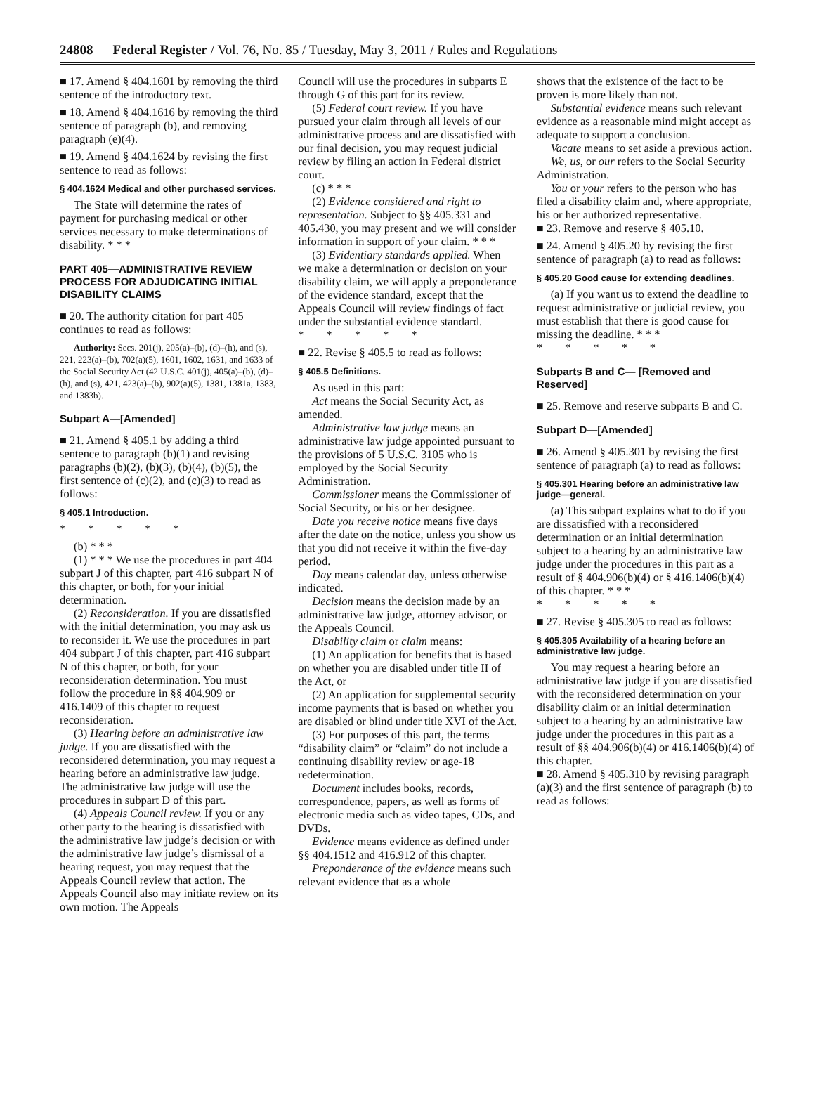24808 Federal Register / Vol. 76, No. 85 / Tuesday, May 3, 2011 / Rules and Regulations
■ 17. Amend § 404.1601 by removing the third sentence of the introductory text.
■ 18. Amend § 404.1616 by removing the third sentence of paragraph (b), and removing paragraph (e)(4).
■ 19. Amend § 404.1624 by revising the first sentence to read as follows:
§ 404.1624 Medical and other purchased services.
The State will determine the rates of payment for purchasing medical or other services necessary to make determinations of disability. * * *
PART 405—ADMINISTRATIVE REVIEW PROCESS FOR ADJUDICATING INITIAL DISABILITY CLAIMS
■ 20. The authority citation for part 405 continues to read as follows:
Authority: Secs. 201(j), 205(a)–(b), (d)–(h), and (s), 221, 223(a)–(b), 702(a)(5), 1601, 1602, 1631, and 1633 of the Social Security Act (42 U.S.C. 401(j), 405(a)–(b), (d)–(h), and (s), 421, 423(a)–(b), 902(a)(5), 1381, 1381a, 1383, and 1383b).
Subpart A—[Amended]
■ 21. Amend § 405.1 by adding a third sentence to paragraph (b)(1) and revising paragraphs (b)(2), (b)(3), (b)(4), (b)(5), the first sentence of (c)(2), and (c)(3) to read as follows:
§ 405.1 Introduction.
* * * * *
(b) * * *
(1) * * * We use the procedures in part 404 subpart J of this chapter, part 416 subpart N of this chapter, or both, for your initial determination.
(2) Reconsideration. If you are dissatisfied with the initial determination, you may ask us to reconsider it. We use the procedures in part 404 subpart J of this chapter, part 416 subpart N of this chapter, or both, for your reconsideration determination. You must follow the procedure in §§ 404.909 or 416.1409 of this chapter to request reconsideration.
(3) Hearing before an administrative law judge. If you are dissatisfied with the reconsidered determination, you may request a hearing before an administrative law judge. The administrative law judge will use the procedures in subpart D of this part.
(4) Appeals Council review. If you or any other party to the hearing is dissatisfied with the administrative law judge’s decision or with the administrative law judge’s dismissal of a hearing request, you may request that the Appeals Council review that action. The Appeals Council also may initiate review on its own motion. The Appeals
Council will use the procedures in subparts E through G of this part for its review.
(5) Federal court review. If you have pursued your claim through all levels of our administrative process and are dissatisfied with our final decision, you may request judicial review by filing an action in Federal district court.
(c) * * *
(2) Evidence considered and right to representation. Subject to §§ 405.331 and 405.430, you may present and we will consider information in support of your claim. * * *
(3) Evidentiary standards applied. When we make a determination or decision on your disability claim, we will apply a preponderance of the evidence standard, except that the Appeals Council will review findings of fact under the substantial evidence standard.
* * * * *
■ 22. Revise § 405.5 to read as follows:
§ 405.5 Definitions.
As used in this part:
Act means the Social Security Act, as amended.
Administrative law judge means an administrative law judge appointed pursuant to the provisions of 5 U.S.C. 3105 who is employed by the Social Security Administration.
Commissioner means the Commissioner of Social Security, or his or her designee.
Date you receive notice means five days after the date on the notice, unless you show us that you did not receive it within the five-day period.
Day means calendar day, unless otherwise indicated.
Decision means the decision made by an administrative law judge, attorney advisor, or the Appeals Council.
Disability claim or claim means:
(1) An application for benefits that is based on whether you are disabled under title II of the Act, or
(2) An application for supplemental security income payments that is based on whether you are disabled or blind under title XVI of the Act.
(3) For purposes of this part, the terms “disability claim” or “claim” do not include a continuing disability review or age-18 redetermination.
Document includes books, records, correspondence, papers, as well as forms of electronic media such as video tapes, CDs, and DVDs.
Evidence means evidence as defined under §§ 404.1512 and 416.912 of this chapter.
Preponderance of the evidence means such relevant evidence that as a whole
shows that the existence of the fact to be proven is more likely than not.
Substantial evidence means such relevant evidence as a reasonable mind might accept as adequate to support a conclusion.
Vacate means to set aside a previous action.
We, us, or our refers to the Social Security Administration.
You or your refers to the person who has filed a disability claim and, where appropriate, his or her authorized representative.
■ 23. Remove and reserve § 405.10.
■ 24. Amend § 405.20 by revising the first sentence of paragraph (a) to read as follows:
§ 405.20 Good cause for extending deadlines.
(a) If you want us to extend the deadline to request administrative or judicial review, you must establish that there is good cause for missing the deadline. * * *
* * * * *
Subparts B and C— [Removed and Reserved]
■ 25. Remove and reserve subparts B and C.
Subpart D—[Amended]
■ 26. Amend § 405.301 by revising the first sentence of paragraph (a) to read as follows:
§ 405.301 Hearing before an administrative law judge—general.
(a) This subpart explains what to do if you are dissatisfied with a reconsidered determination or an initial determination subject to a hearing by an administrative law judge under the procedures in this part as a result of § 404.906(b)(4) or § 416.1406(b)(4) of this chapter. * * *
* * * * *
■ 27. Revise § 405.305 to read as follows:
§ 405.305 Availability of a hearing before an administrative law judge.
You may request a hearing before an administrative law judge if you are dissatisfied with the reconsidered determination on your disability claim or an initial determination subject to a hearing by an administrative law judge under the procedures in this part as a result of §§ 404.906(b)(4) or 416.1406(b)(4) of this chapter.
■ 28. Amend § 405.310 by revising paragraph (a)(3) and the first sentence of paragraph (b) to read as follows: